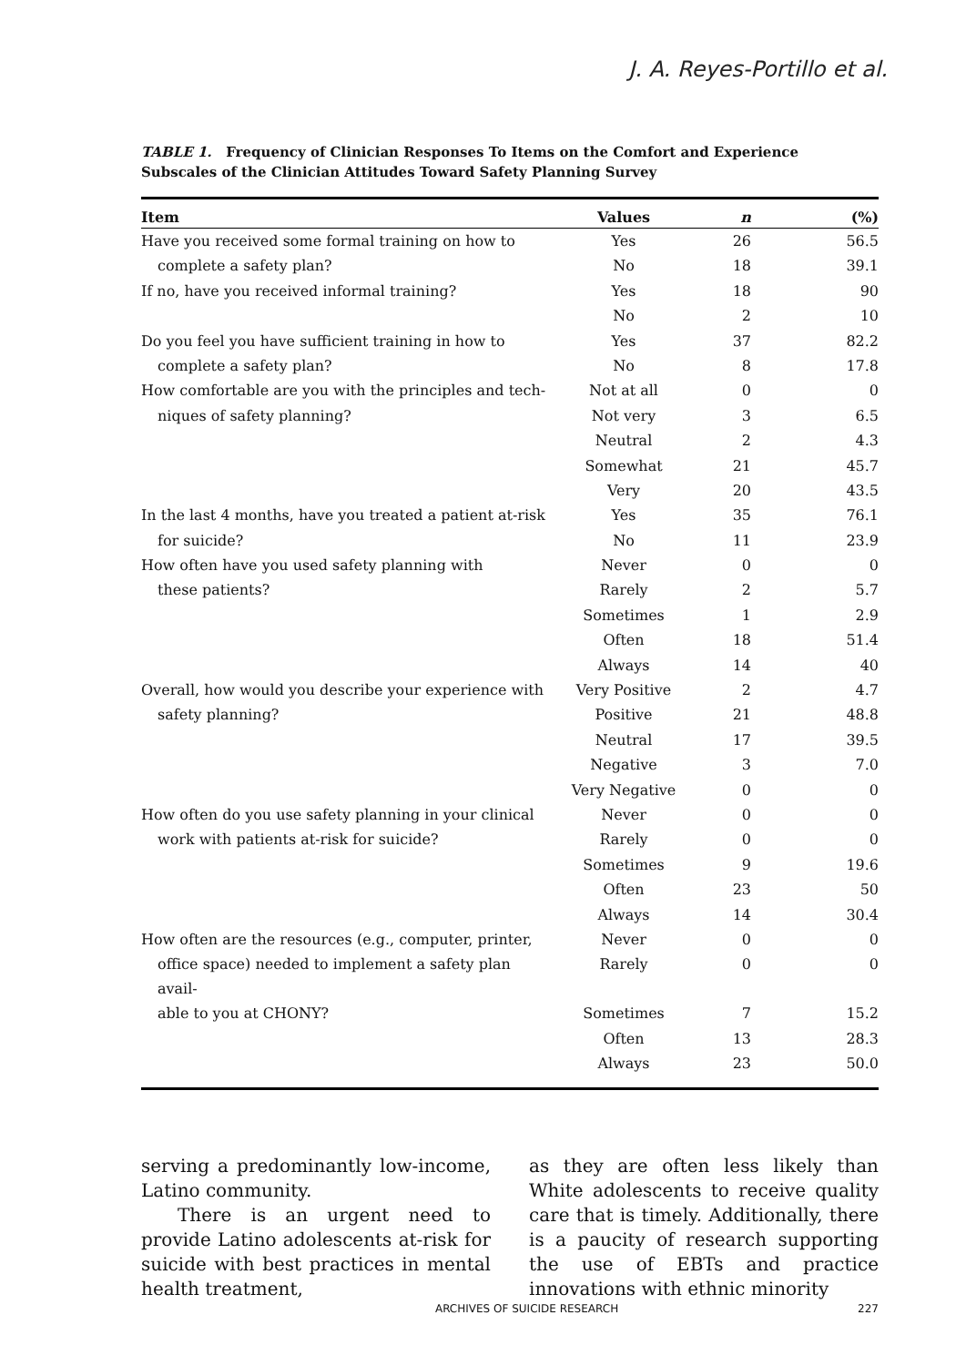J. A. Reyes-Portillo et al.
TABLE 1. Frequency of Clinician Responses To Items on the Comfort and Experience Subscales of the Clinician Attitudes Toward Safety Planning Survey
| Item | Values | n | (%) |
| --- | --- | --- | --- |
| Have you received some formal training on how to | Yes | 26 | 56.5 |
| complete a safety plan? | No | 18 | 39.1 |
| If no, have you received informal training? | Yes | 18 | 90 |
| | No | 2 | 10 |
| Do you feel you have sufficient training in how to | Yes | 37 | 82.2 |
| complete a safety plan? | No | 8 | 17.8 |
| How comfortable are you with the principles and tech- | Not at all | 0 | 0 |
| niques of safety planning? | Not very | 3 | 6.5 |
| | Neutral | 2 | 4.3 |
| | Somewhat | 21 | 45.7 |
| | Very | 20 | 43.5 |
| In the last 4 months, have you treated a patient at-risk | Yes | 35 | 76.1 |
| for suicide? | No | 11 | 23.9 |
| How often have you used safety planning with | Never | 0 | 0 |
| these patients? | Rarely | 2 | 5.7 |
| | Sometimes | 1 | 2.9 |
| | Often | 18 | 51.4 |
| | Always | 14 | 40 |
| Overall, how would you describe your experience with | Very Positive | 2 | 4.7 |
| safety planning? | Positive | 21 | 48.8 |
| | Neutral | 17 | 39.5 |
| | Negative | 3 | 7.0 |
| | Very Negative | 0 | 0 |
| How often do you use safety planning in your clinical | Never | 0 | 0 |
| work with patients at-risk for suicide? | Rarely | 0 | 0 |
| | Sometimes | 9 | 19.6 |
| | Often | 23 | 50 |
| | Always | 14 | 30.4 |
| How often are the resources (e.g., computer, printer, | Never | 0 | 0 |
| office space) needed to implement a safety plan avail- | Rarely | 0 | 0 |
| able to you at CHONY? | Sometimes | 7 | 15.2 |
| | Often | 13 | 28.3 |
| | Always | 23 | 50.0 |
serving a predominantly low-income, Latino community.
There is an urgent need to provide Latino adolescents at-risk for suicide with best practices in mental health treatment,
as they are often less likely than White adolescents to receive quality care that is timely. Additionally, there is a paucity of research supporting the use of EBTs and practice innovations with ethnic minority
ARCHIVES OF SUICIDE RESEARCH 227